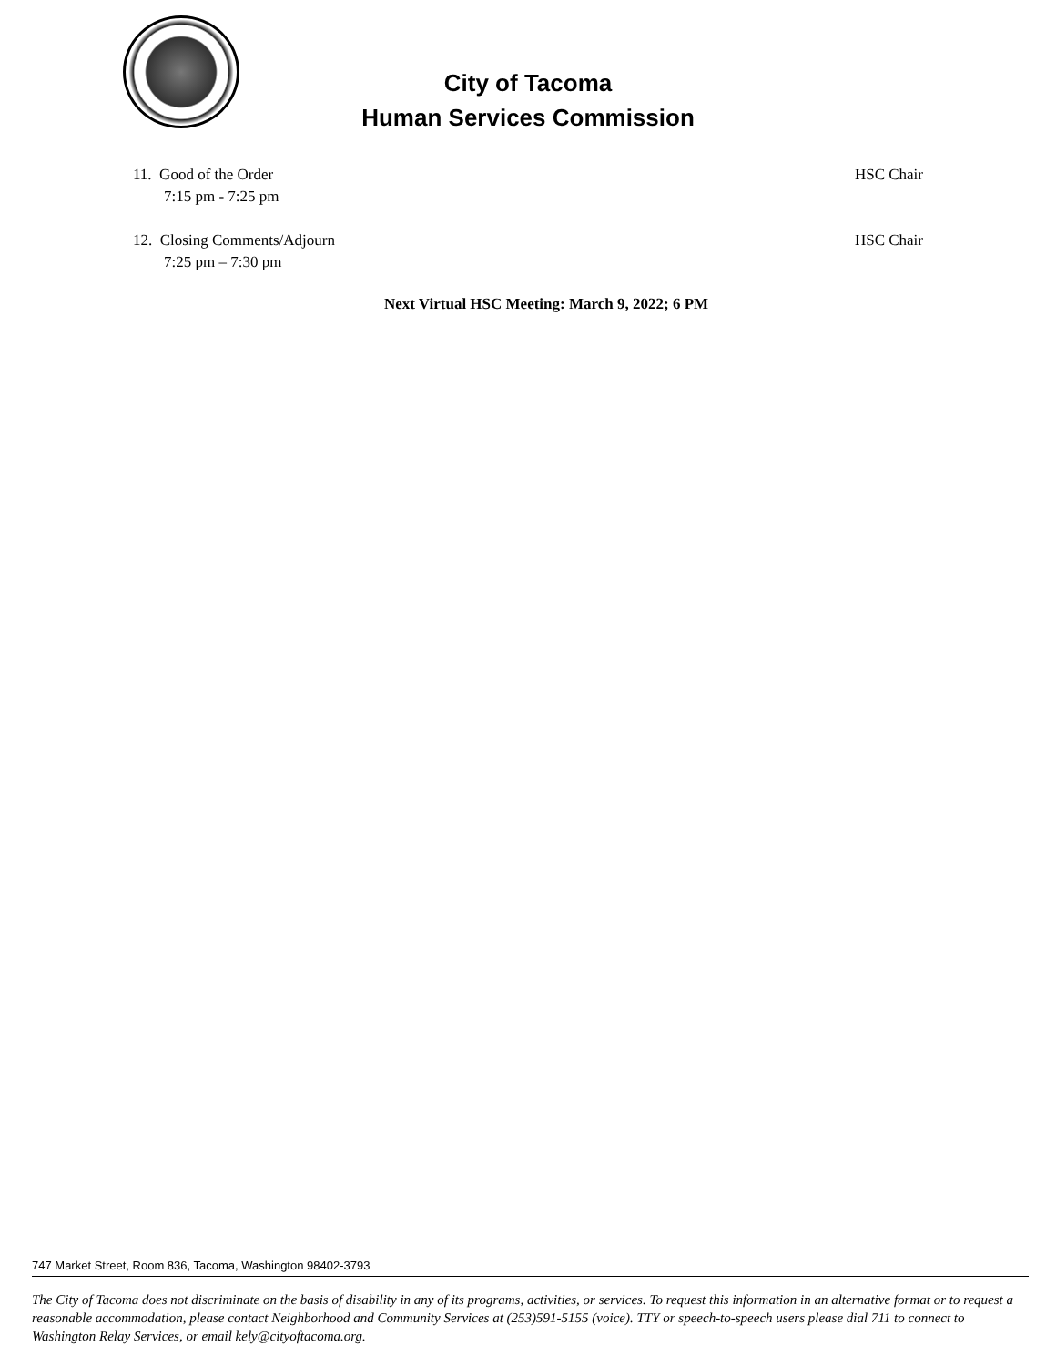City of Tacoma
Human Services Commission
11. Good of the Order
7:15 pm - 7:25 pm
HSC Chair
12. Closing Comments/Adjourn
7:25 pm – 7:30 pm
HSC Chair
Next Virtual HSC Meeting: March 9, 2022; 6 PM
747 Market Street, Room 836, Tacoma, Washington 98402-3793
The City of Tacoma does not discriminate on the basis of disability in any of its programs, activities, or services. To request this information in an alternative format or to request a reasonable accommodation, please contact Neighborhood and Community Services at (253)591-5155 (voice). TTY or speech-to-speech users please dial 711 to connect to Washington Relay Services, or email kely@cityoftacoma.org.